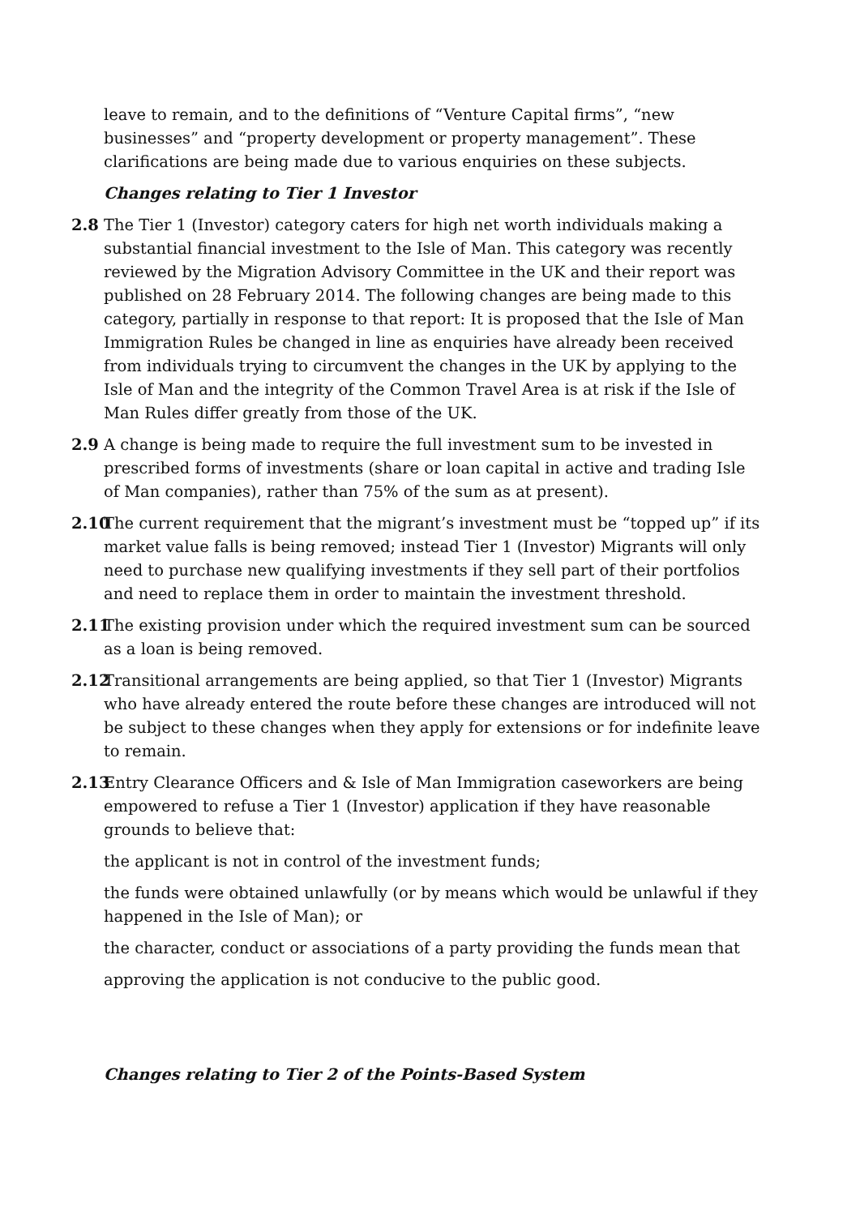leave to remain, and to the definitions of “Venture Capital firms”, “new businesses” and “property development or property management”. These clarifications are being made due to various enquiries on these subjects.
Changes relating to Tier 1 Investor
2.8 The Tier 1 (Investor) category caters for high net worth individuals making a substantial financial investment to the Isle of Man. This category was recently reviewed by the Migration Advisory Committee in the UK and their report was published on 28 February 2014. The following changes are being made to this category, partially in response to that report: It is proposed that the Isle of Man Immigration Rules be changed in line as enquiries have already been received from individuals trying to circumvent the changes in the UK by applying to the Isle of Man and the integrity of the Common Travel Area is at risk if the Isle of Man Rules differ greatly from those of the UK.
2.9 A change is being made to require the full investment sum to be invested in prescribed forms of investments (share or loan capital in active and trading Isle of Man companies), rather than 75% of the sum as at present).
2.10 The current requirement that the migrant’s investment must be “topped up” if its market value falls is being removed; instead Tier 1 (Investor) Migrants will only need to purchase new qualifying investments if they sell part of their portfolios and need to replace them in order to maintain the investment threshold.
2.11 The existing provision under which the required investment sum can be sourced as a loan is being removed.
2.12 Transitional arrangements are being applied, so that Tier 1 (Investor) Migrants who have already entered the route before these changes are introduced will not be subject to these changes when they apply for extensions or for indefinite leave to remain.
2.13 Entry Clearance Officers and & Isle of Man Immigration caseworkers are being empowered to refuse a Tier 1 (Investor) application if they have reasonable grounds to believe that:
the applicant is not in control of the investment funds;
the funds were obtained unlawfully (or by means which would be unlawful if they happened in the Isle of Man); or
the character, conduct or associations of a party providing the funds mean that
approving the application is not conducive to the public good.
Changes relating to Tier 2 of the Points-Based System